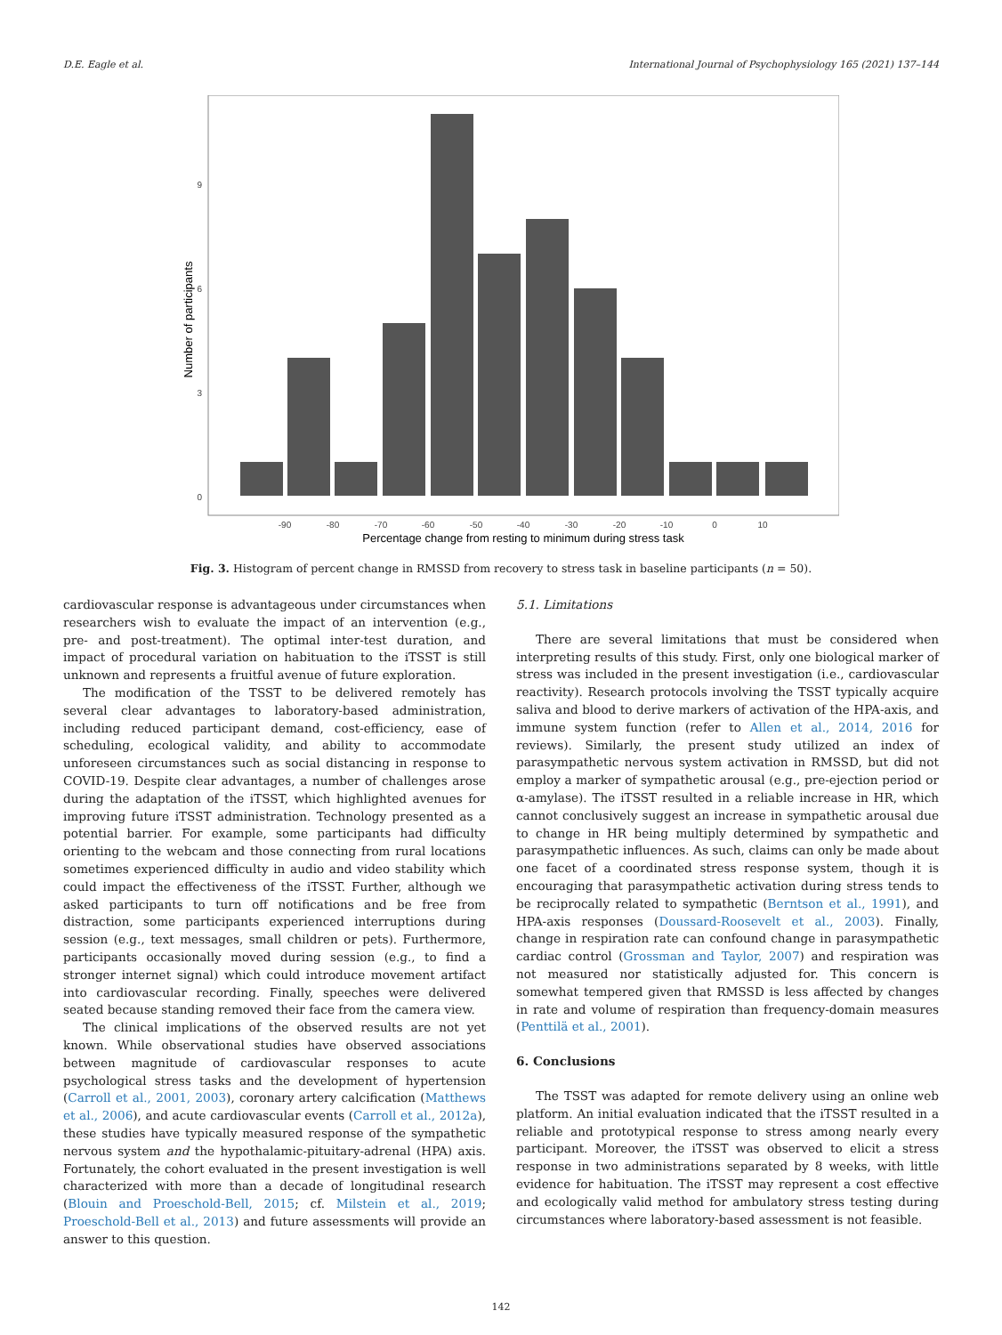D.E. Eagle et al. International Journal of Psychophysiology 165 (2021) 137–144
9
6
3
0
-90
-80
-70
-60
-50
-40
-30
-20
-10
0
10
Percentage change from resting to minimum during stress task
Number of participants
Fig. 3. Histogram of percent change in RMSSD from recovery to stress task in baseline participants (n = 50).
cardiovascular response is advantageous under circumstances when researchers wish to evaluate the impact of an intervention (e.g., pre- and post-treatment). The optimal inter-test duration, and impact of procedural variation on habituation to the iTSST is still unknown and represents a fruitful avenue of future exploration.
The modification of the TSST to be delivered remotely has several clear advantages to laboratory-based administration, including reduced participant demand, cost-efficiency, ease of scheduling, ecological validity, and ability to accommodate unforeseen circumstances such as social distancing in response to COVID-19. Despite clear advantages, a number of challenges arose during the adaptation of the iTSST, which highlighted avenues for improving future iTSST administration. Technology presented as a potential barrier. For example, some participants had difficulty orienting to the webcam and those connecting from rural locations sometimes experienced difficulty in audio and video stability which could impact the effectiveness of the iTSST. Further, although we asked participants to turn off notifications and be free from distraction, some participants experienced interruptions during session (e.g., text messages, small children or pets). Furthermore, participants occasionally moved during session (e.g., to find a stronger internet signal) which could introduce movement artifact into cardiovascular recording. Finally, speeches were delivered seated because standing removed their face from the camera view.
The clinical implications of the observed results are not yet known. While observational studies have observed associations between magnitude of cardiovascular responses to acute psychological stress tasks and the development of hypertension (Carroll et al., 2001, 2003), coronary artery calcification (Matthews et al., 2006), and acute cardiovascular events (Carroll et al., 2012a), these studies have typically measured response of the sympathetic nervous system and the hypothalamic-pituitary-adrenal (HPA) axis. Fortunately, the cohort evaluated in the present investigation is well characterized with more than a decade of longitudinal research (Blouin and Proeschold-Bell, 2015; cf. Milstein et al., 2019; Proeschold-Bell et al., 2013) and future assessments will provide an answer to this question.
5.1. Limitations
There are several limitations that must be considered when interpreting results of this study. First, only one biological marker of stress was included in the present investigation (i.e., cardiovascular reactivity). Research protocols involving the TSST typically acquire saliva and blood to derive markers of activation of the HPA-axis, and immune system function (refer to Allen et al., 2014, 2016 for reviews). Similarly, the present study utilized an index of parasympathetic nervous system activation in RMSSD, but did not employ a marker of sympathetic arousal (e.g., pre-ejection period or α-amylase). The iTSST resulted in a reliable increase in HR, which cannot conclusively suggest an increase in sympathetic arousal due to change in HR being multiply determined by sympathetic and parasympathetic influences. As such, claims can only be made about one facet of a coordinated stress response system, though it is encouraging that parasympathetic activation during stress tends to be reciprocally related to sympathetic (Berntson et al., 1991), and HPA-axis responses (Doussard-Roosevelt et al., 2003). Finally, change in respiration rate can confound change in parasympathetic cardiac control (Grossman and Taylor, 2007) and respiration was not measured nor statistically adjusted for. This concern is somewhat tempered given that RMSSD is less affected by changes in rate and volume of respiration than frequency-domain measures (Penttilä et al., 2001).
6. Conclusions
The TSST was adapted for remote delivery using an online web platform. An initial evaluation indicated that the iTSST resulted in a reliable and prototypical response to stress among nearly every participant. Moreover, the iTSST was observed to elicit a stress response in two administrations separated by 8 weeks, with little evidence for habituation. The iTSST may represent a cost effective and ecologically valid method for ambulatory stress testing during circumstances where laboratory-based assessment is not feasible.
142